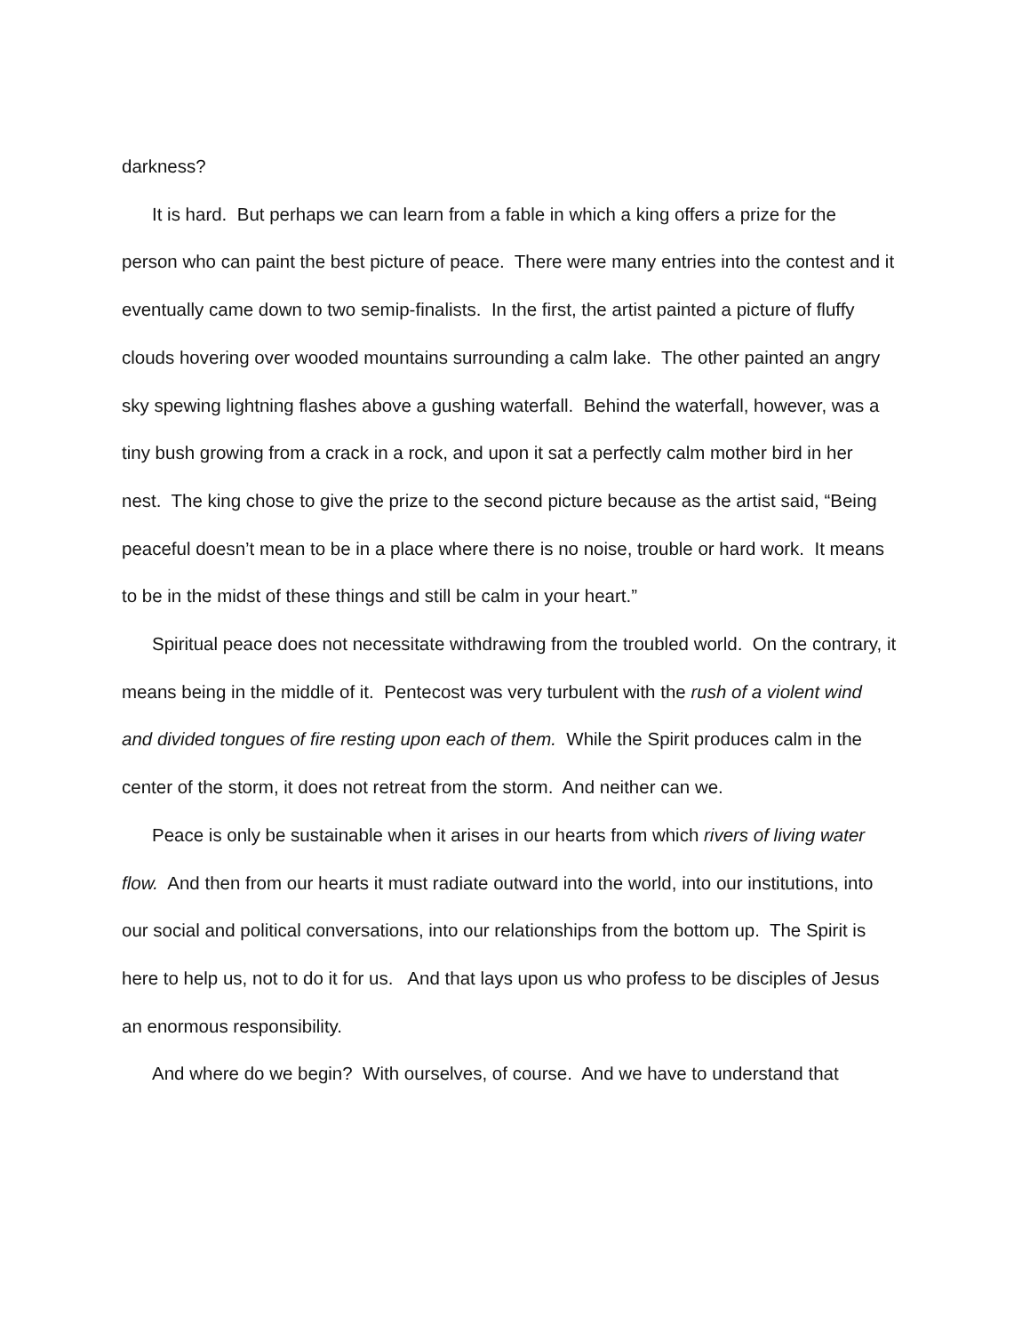darkness?
It is hard. But perhaps we can learn from a fable in which a king offers a prize for the person who can paint the best picture of peace. There were many entries into the contest and it eventually came down to two semip-finalists. In the first, the artist painted a picture of fluffy clouds hovering over wooded mountains surrounding a calm lake. The other painted an angry sky spewing lightning flashes above a gushing waterfall. Behind the waterfall, however, was a tiny bush growing from a crack in a rock, and upon it sat a perfectly calm mother bird in her nest. The king chose to give the prize to the second picture because as the artist said, “Being peaceful doesn’t mean to be in a place where there is no noise, trouble or hard work. It means to be in the midst of these things and still be calm in your heart.”
Spiritual peace does not necessitate withdrawing from the troubled world. On the contrary, it means being in the middle of it. Pentecost was very turbulent with the rush of a violent wind and divided tongues of fire resting upon each of them. While the Spirit produces calm in the center of the storm, it does not retreat from the storm. And neither can we.
Peace is only be sustainable when it arises in our hearts from which rivers of living water flow. And then from our hearts it must radiate outward into the world, into our institutions, into our social and political conversations, into our relationships from the bottom up. The Spirit is here to help us, not to do it for us. And that lays upon us who profess to be disciples of Jesus an enormous responsibility.
And where do we begin? With ourselves, of course. And we have to understand that